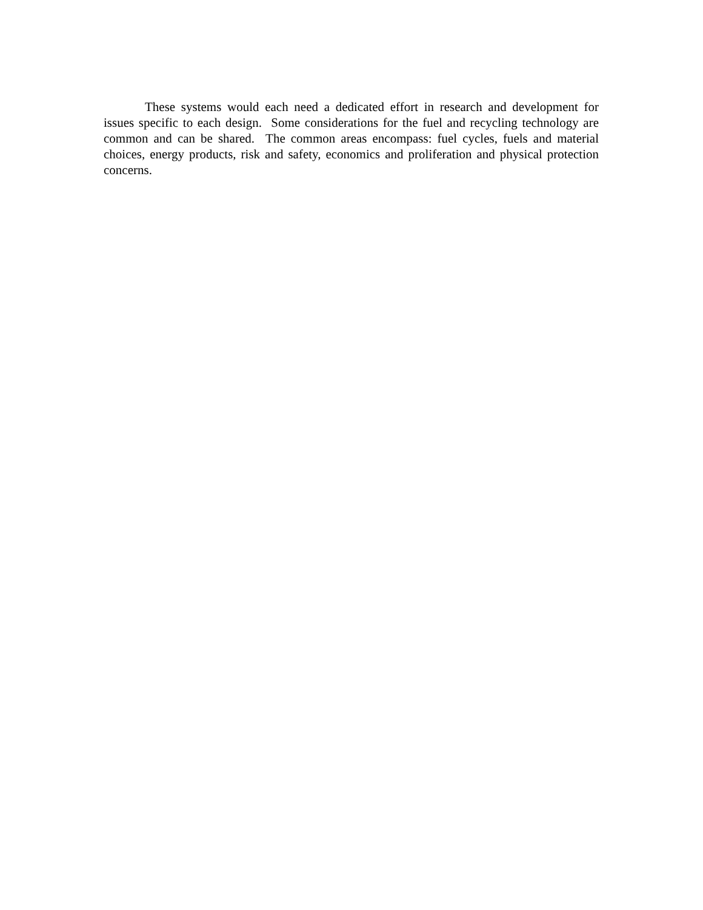These systems would each need a dedicated effort in research and development for issues specific to each design. Some considerations for the fuel and recycling technology are common and can be shared. The common areas encompass: fuel cycles, fuels and material choices, energy products, risk and safety, economics and proliferation and physical protection concerns.